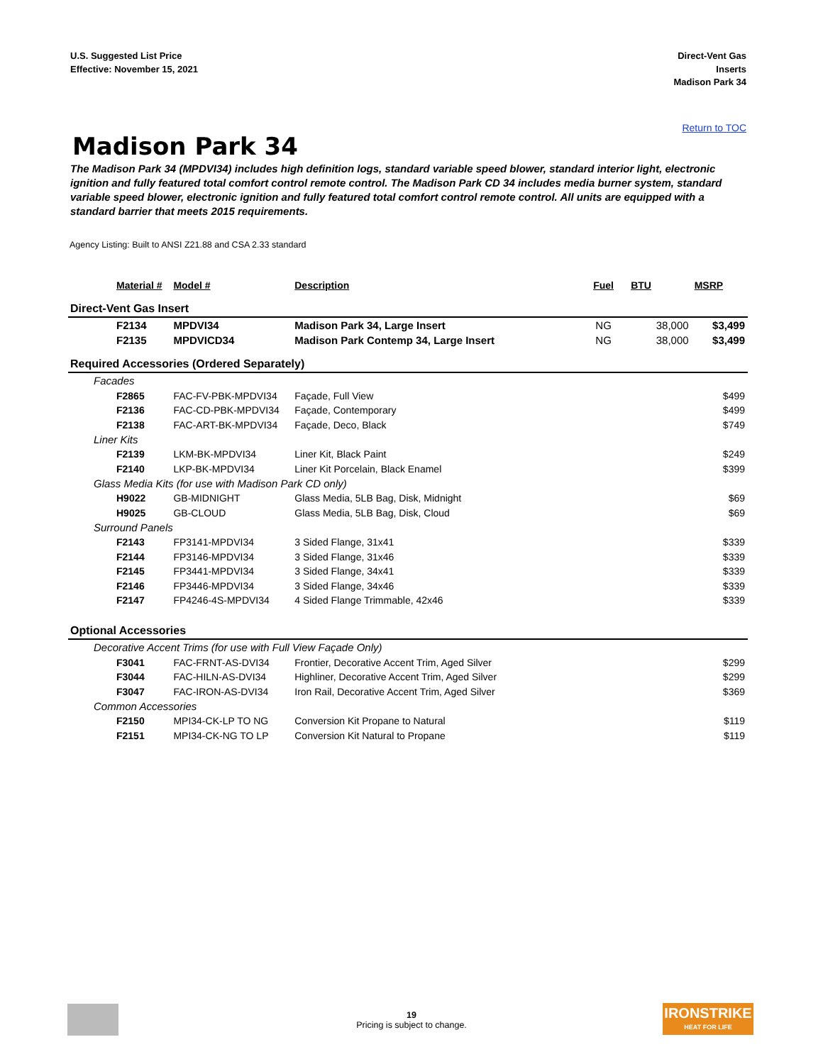U.S. Suggested List Price
Effective: November 15, 2021
Direct-Vent Gas
Inserts
Madison Park 34
Return to TOC
Madison Park 34
The Madison Park 34 (MPDVI34) includes high definition logs, standard variable speed blower, standard interior light, electronic ignition and fully featured total comfort control remote control. The Madison Park CD 34 includes media burner system, standard variable speed blower, electronic ignition and fully featured total comfort control remote control. All units are equipped with a standard barrier that meets 2015 requirements.
Agency Listing: Built to ANSI Z21.88 and CSA 2.33 standard
| Material # | Model # | Description | Fuel | BTU | MSRP |
| --- | --- | --- | --- | --- | --- |
| Direct-Vent Gas Insert | | | | | |
| F2134 | MPDVI34 | Madison Park 34, Large Insert | NG | 38,000 | $3,499 |
| F2135 | MPDVICD34 | Madison Park Contemp 34, Large Insert | NG | 38,000 | $3,499 |
| Required Accessories (Ordered Separately) | | | | | |
| Facades | | | | | |
| F2865 | FAC-FV-PBK-MPDVI34 | Façade, Full View | | | $499 |
| F2136 | FAC-CD-PBK-MPDVI34 | Façade, Contemporary | | | $499 |
| F2138 | FAC-ART-BK-MPDVI34 | Façade, Deco, Black | | | $749 |
| Liner Kits | | | | | |
| F2139 | LKM-BK-MPDVI34 | Liner Kit, Black Paint | | | $249 |
| F2140 | LKP-BK-MPDVI34 | Liner Kit Porcelain, Black Enamel | | | $399 |
| Glass Media Kits (for use with Madison Park CD only) | | | | | |
| H9022 | GB-MIDNIGHT | Glass Media, 5LB Bag, Disk, Midnight | | | $69 |
| H9025 | GB-CLOUD | Glass Media, 5LB Bag, Disk, Cloud | | | $69 |
| Surround Panels | | | | | |
| F2143 | FP3141-MPDVI34 | 3 Sided Flange, 31x41 | | | $339 |
| F2144 | FP3146-MPDVI34 | 3 Sided Flange, 31x46 | | | $339 |
| F2145 | FP3441-MPDVI34 | 3 Sided Flange, 34x41 | | | $339 |
| F2146 | FP3446-MPDVI34 | 3 Sided Flange, 34x46 | | | $339 |
| F2147 | FP4246-4S-MPDVI34 | 4 Sided Flange Trimmable, 42x46 | | | $339 |
| Optional Accessories | | | | | |
| Decorative Accent Trims (for use with Full View Façade Only) | | | | | |
| F3041 | FAC-FRNT-AS-DVI34 | Frontier, Decorative Accent Trim, Aged Silver | | | $299 |
| F3044 | FAC-HILN-AS-DVI34 | Highliner, Decorative Accent Trim, Aged Silver | | | $299 |
| F3047 | FAC-IRON-AS-DVI34 | Iron Rail, Decorative Accent Trim, Aged Silver | | | $369 |
| Common Accessories | | | | | |
| F2150 | MPI34-CK-LP TO NG | Conversion Kit Propane to Natural | | | $119 |
| F2151 | MPI34-CK-NG TO LP | Conversion Kit Natural to Propane | | | $119 |
19
Pricing is subject to change.
IRONSTRIKE
HEAT FOR LIFE